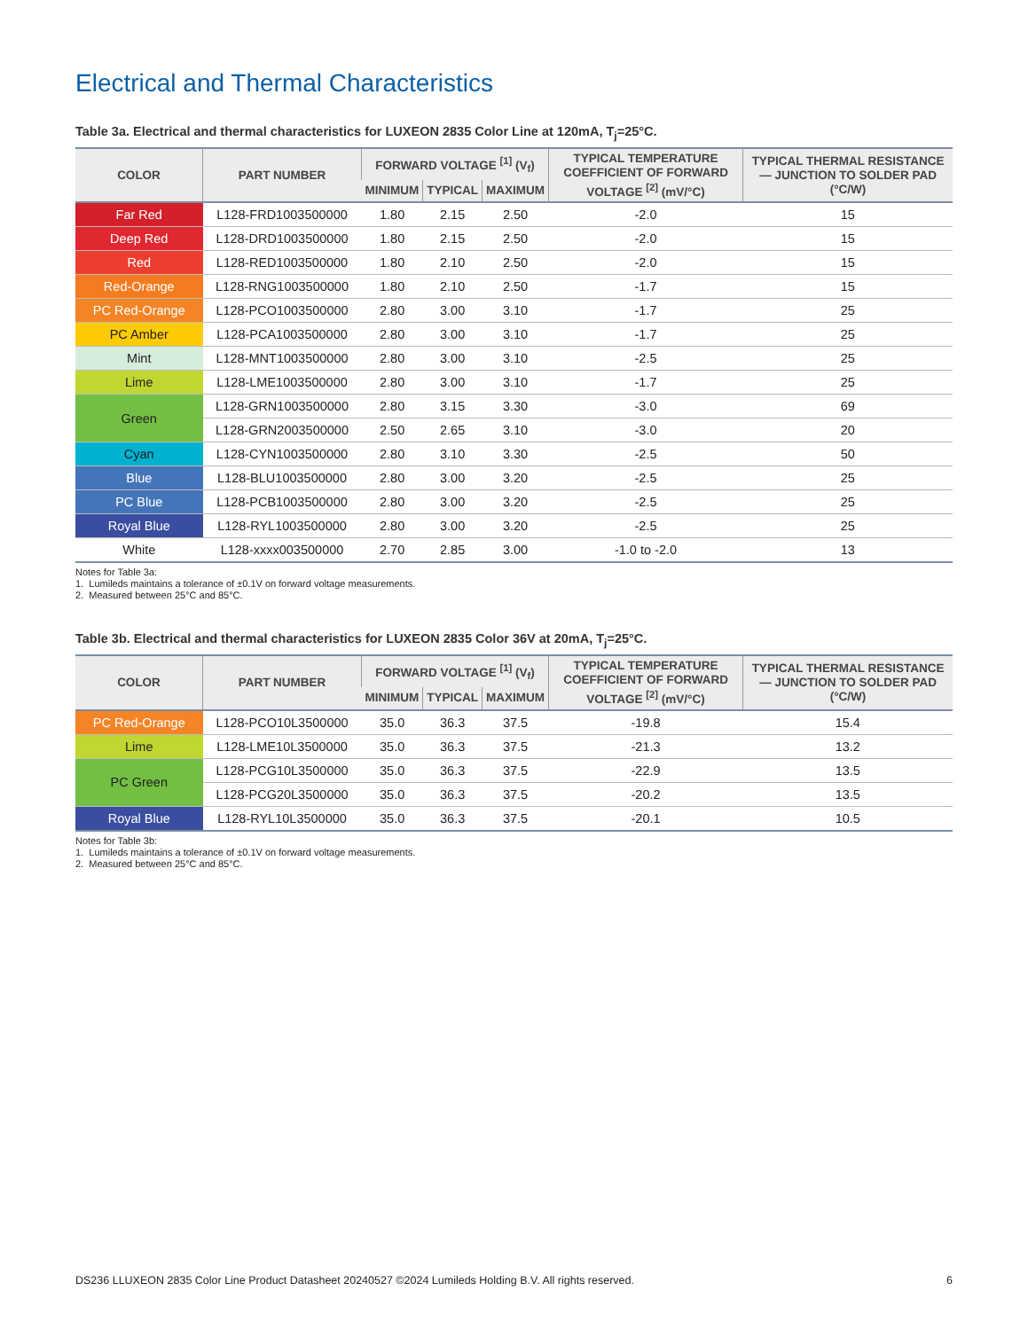Electrical and Thermal Characteristics
Table 3a. Electrical and thermal characteristics for LUXEON 2835 Color Line at 120mA, T<sub>j</sub>=25°C.
| COLOR | PART NUMBER | FORWARD VOLTAGE <sup>[1]</sup> (V<sub>f</sub>) | | | TYPICAL TEMPERATURE COEFFICIENT OF FORWARD VOLTAGE <sup>[2]</sup> (mV/°C) | TYPICAL THERMAL RESISTANCE — JUNCTION TO SOLDER PAD (°C/W) |
| --- | --- | --- | --- | --- | --- | --- |
| | | MINIMUM | TYPICAL | MAXIMUM | | |
| Far Red | L128-FRD1003500000 | 1.80 | 2.15 | 2.50 | -2.0 | 15 |
| Deep Red | L128-DRD1003500000 | 1.80 | 2.15 | 2.50 | -2.0 | 15 |
| Red | L128-RED1003500000 | 1.80 | 2.10 | 2.50 | -2.0 | 15 |
| Red-Orange | L128-RNG1003500000 | 1.80 | 2.10 | 2.50 | -1.7 | 15 |
| PC Red-Orange | L128-PCO1003500000 | 2.80 | 3.00 | 3.10 | -1.7 | 25 |
| PC Amber | L128-PCA1003500000 | 2.80 | 3.00 | 3.10 | -1.7 | 25 |
| Mint | L128-MNT1003500000 | 2.80 | 3.00 | 3.10 | -2.5 | 25 |
| Lime | L128-LME1003500000 | 2.80 | 3.00 | 3.10 | -1.7 | 25 |
| Green | L128-GRN1003500000 | 2.80 | 3.15 | 3.30 | -3.0 | 69 |
| | L128-GRN2003500000 | 2.50 | 2.65 | 3.10 | -3.0 | 20 |
| Cyan | L128-CYN1003500000 | 2.80 | 3.10 | 3.30 | -2.5 | 50 |
| Blue | L128-BLU1003500000 | 2.80 | 3.00 | 3.20 | -2.5 | 25 |
| PC Blue | L128-PCB1003500000 | 2.80 | 3.00 | 3.20 | -2.5 | 25 |
| Royal Blue | L128-RYL1003500000 | 2.80 | 3.00 | 3.20 | -2.5 | 25 |
| White | L128-xxxx003500000 | 2.70 | 2.85 | 3.00 | -1.0 to -2.0 | 13 |
Notes for Table 3a:
1. Lumileds maintains a tolerance of ±0.1V on forward voltage measurements.
2. Measured between 25°C and 85°C.
Table 3b. Electrical and thermal characteristics for LUXEON 2835 Color 36V at 20mA, T<sub>j</sub>=25°C.
| COLOR | PART NUMBER | FORWARD VOLTAGE <sup>[1]</sup> (V<sub>f</sub>) | | | TYPICAL TEMPERATURE COEFFICIENT OF FORWARD VOLTAGE <sup>[2]</sup> (mV/°C) | TYPICAL THERMAL RESISTANCE — JUNCTION TO SOLDER PAD (°C/W) |
| --- | --- | --- | --- | --- | --- | --- |
| | | MINIMUM | TYPICAL | MAXIMUM | | |
| PC Red-Orange | L128-PCO10L3500000 | 35.0 | 36.3 | 37.5 | -19.8 | 15.4 |
| Lime | L128-LME10L3500000 | 35.0 | 36.3 | 37.5 | -21.3 | 13.2 |
| PC Green | L128-PCG10L3500000 | 35.0 | 36.3 | 37.5 | -22.9 | 13.5 |
| | L128-PCG20L3500000 | 35.0 | 36.3 | 37.5 | -20.2 | 13.5 |
| Royal Blue | L128-RYL10L3500000 | 35.0 | 36.3 | 37.5 | -20.1 | 10.5 |
Notes for Table 3b:
1. Lumileds maintains a tolerance of ±0.1V on forward voltage measurements.
2. Measured between 25°C and 85°C.
DS236 LLUXEON 2835 Color Line Product Datasheet 20240527 ©2024 Lumileds Holding B.V. All rights reserved. 6